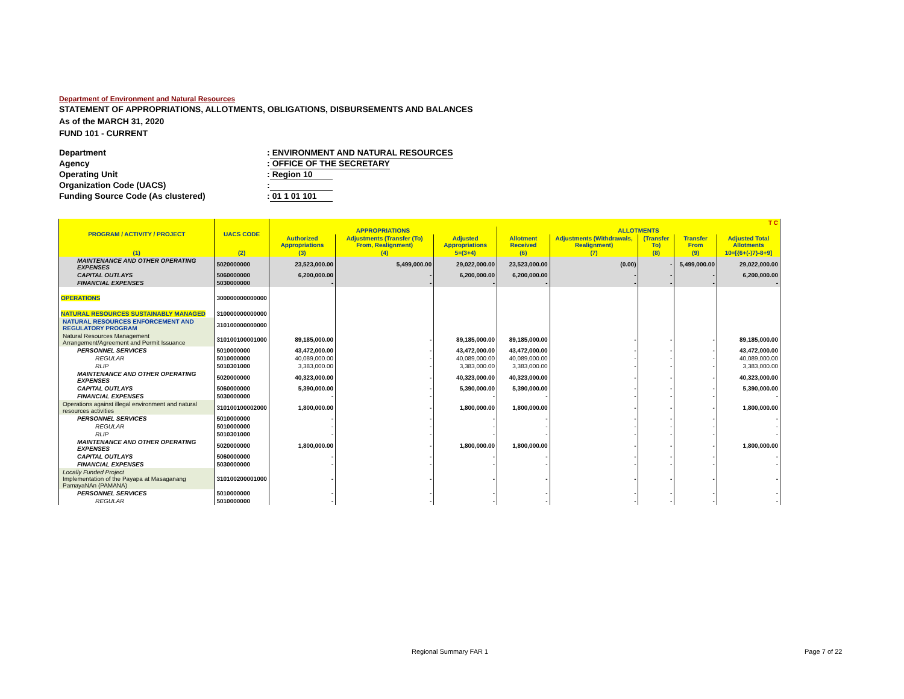Department of Environment and Natural Resources
STATEMENT OF APPROPRIATIONS, ALLOTMENTS, OBLIGATIONS, DISBURSEMENTS AND BALANCES
As of the MARCH 31, 2020
FUND 101 - CURRENT
Department: ENVIRONMENT AND NATURAL RESOURCES
Agency: OFFICE OF THE SECRETARY
Operating Unit: Region 10
Organization Code (UACS):
Funding Source Code (As clustered): 01 1 01 101
| PROGRAM / ACTIVITY / PROJECT | UACS CODE | T C | | | | | | | |
| --- | --- | --- | --- | --- | --- | --- | --- | --- | --- |
| | | APPROPRIATIONS | | | ALLOTMENTS | | | | |
| | | Authorized Appropriations | Adjustments (Transfer (To) From, Realignment) | Adjusted Appropriations | Allotment Received | Adjustments (Withdrawals, Realignment) | (Transfer To) | Transfer From | Adjusted Total Allotments |
| (1) | (2) | (3) | (4) | 5=(3+4) | (6) | (7) | (8) | (9) | 10=[{6+(-)7}-8+9] |
| MAINTENANCE AND OTHER OPERATING EXPENSES | 5020000000 | 23,523,000.00 | 5,499,000.00 | 29,022,000.00 | 23,523,000.00 | (0.00) | - | 5,499,000.00 | 29,022,000.00 |
| CAPITAL OUTLAYS | 5060000000 | 6,200,000.00 | - | 6,200,000.00 | 6,200,000.00 | - | - | - | 6,200,000.00 |
| FINANCIAL EXPENSES | 5030000000 | - | - | - | - | - | - | - | - |
| OPERATIONS | 300000000000000 | | | | | | | | |
| NATURAL RESOURCES SUSTAINABLY MANAGED | 310000000000000 | | | | | | | | |
| NATURAL RESOURCES ENFORCEMENT AND REGULATORY PROGRAM | 310100000000000 | | | | | | | | |
| Natural Resources Management Arrangement/Agreement and Permit Issuance | 310100100001000 | 89,185,000.00 | - | 89,185,000.00 | 89,185,000.00 | - | - | - | 89,185,000.00 |
| PERSONNEL SERVICES | 5010000000 | 43,472,000.00 | - | 43,472,000.00 | 43,472,000.00 | - | - | - | 43,472,000.00 |
| REGULAR | 5010000000 | 40,089,000.00 | - | 40,089,000.00 | 40,089,000.00 | - | - | - | 40,089,000.00 |
| RLIP | 5010301000 | 3,383,000.00 | - | 3,383,000.00 | 3,383,000.00 | - | - | - | 3,383,000.00 |
| MAINTENANCE AND OTHER OPERATING EXPENSES | 5020000000 | 40,323,000.00 | - | 40,323,000.00 | 40,323,000.00 | - | - | - | 40,323,000.00 |
| CAPITAL OUTLAYS | 5060000000 | 5,390,000.00 | - | 5,390,000.00 | 5,390,000.00 | - | - | - | 5,390,000.00 |
| FINANCIAL EXPENSES | 5030000000 | - | - | - | - | - | - | - | - |
| Operations against illegal environment and natural resources activities | 310100100002000 | 1,800,000.00 | - | 1,800,000.00 | 1,800,000.00 | - | - | - | 1,800,000.00 |
| PERSONNEL SERVICES | 5010000000 | - | - | - | - | - | - | - | - |
| REGULAR | 5010000000 | - | - | - | - | - | - | - | - |
| RLIP | 5010301000 | - | - | - | - | - | - | - | - |
| MAINTENANCE AND OTHER OPERATING EXPENSES | 5020000000 | 1,800,000.00 | - | 1,800,000.00 | 1,800,000.00 | - | - | - | 1,800,000.00 |
| CAPITAL OUTLAYS | 5060000000 | - | - | - | - | - | - | - | - |
| FINANCIAL EXPENSES | 5030000000 | - | - | - | - | - | - | - | - |
| Locally Funded Project Implementation of the Payapa at Masaganang PamayaNAn (PAMANA) | 310100200001000 | - | - | - | - | - | - | - | - |
| PERSONNEL SERVICES | 5010000000 | - | - | - | - | - | - | - | - |
| REGULAR | 5010000000 | - | - | - | - | - | - | - | - |
Regional Summary FAR 1 Page 7 of 22